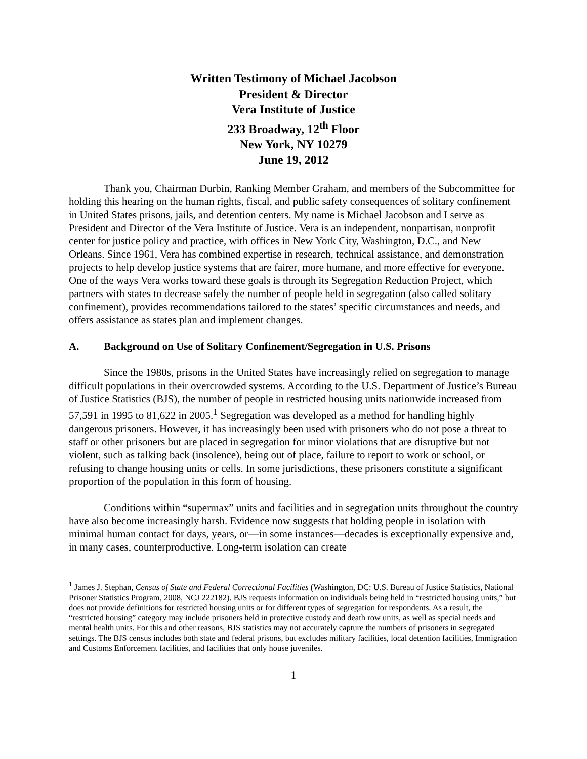Written Testimony of Michael Jacobson
President & Director
Vera Institute of Justice
233 Broadway, 12<sup>th</sup> Floor
New York, NY 10279
June 19, 2012
Thank you, Chairman Durbin, Ranking Member Graham, and members of the Subcommittee for holding this hearing on the human rights, fiscal, and public safety consequences of solitary confinement in United States prisons, jails, and detention centers. My name is Michael Jacobson and I serve as President and Director of the Vera Institute of Justice. Vera is an independent, nonpartisan, nonprofit center for justice policy and practice, with offices in New York City, Washington, D.C., and New Orleans. Since 1961, Vera has combined expertise in research, technical assistance, and demonstration projects to help develop justice systems that are fairer, more humane, and more effective for everyone. One of the ways Vera works toward these goals is through its Segregation Reduction Project, which partners with states to decrease safely the number of people held in segregation (also called solitary confinement), provides recommendations tailored to the states’ specific circumstances and needs, and offers assistance as states plan and implement changes.
A. Background on Use of Solitary Confinement/Segregation in U.S. Prisons
Since the 1980s, prisons in the United States have increasingly relied on segregation to manage difficult populations in their overcrowded systems. According to the U.S. Department of Justice’s Bureau of Justice Statistics (BJS), the number of people in restricted housing units nationwide increased from 57,591 in 1995 to 81,622 in 2005.<sup>1</sup> Segregation was developed as a method for handling highly dangerous prisoners. However, it has increasingly been used with prisoners who do not pose a threat to staff or other prisoners but are placed in segregation for minor violations that are disruptive but not violent, such as talking back (insolence), being out of place, failure to report to work or school, or refusing to change housing units or cells. In some jurisdictions, these prisoners constitute a significant proportion of the population in this form of housing.
Conditions within “supermax” units and facilities and in segregation units throughout the country have also become increasingly harsh. Evidence now suggests that holding people in isolation with minimal human contact for days, years, or—in some instances—decades is exceptionally expensive and, in many cases, counterproductive. Long-term isolation can create
<sup>1</sup> James J. Stephan, Census of State and Federal Correctional Facilities (Washington, DC: U.S. Bureau of Justice Statistics, National Prisoner Statistics Program, 2008, NCJ 222182). BJS requests information on individuals being held in “restricted housing units,” but does not provide definitions for restricted housing units or for different types of segregation for respondents. As a result, the “restricted housing” category may include prisoners held in protective custody and death row units, as well as special needs and mental health units. For this and other reasons, BJS statistics may not accurately capture the numbers of prisoners in segregated settings. The BJS census includes both state and federal prisons, but excludes military facilities, local detention facilities, Immigration and Customs Enforcement facilities, and facilities that only house juveniles.
1